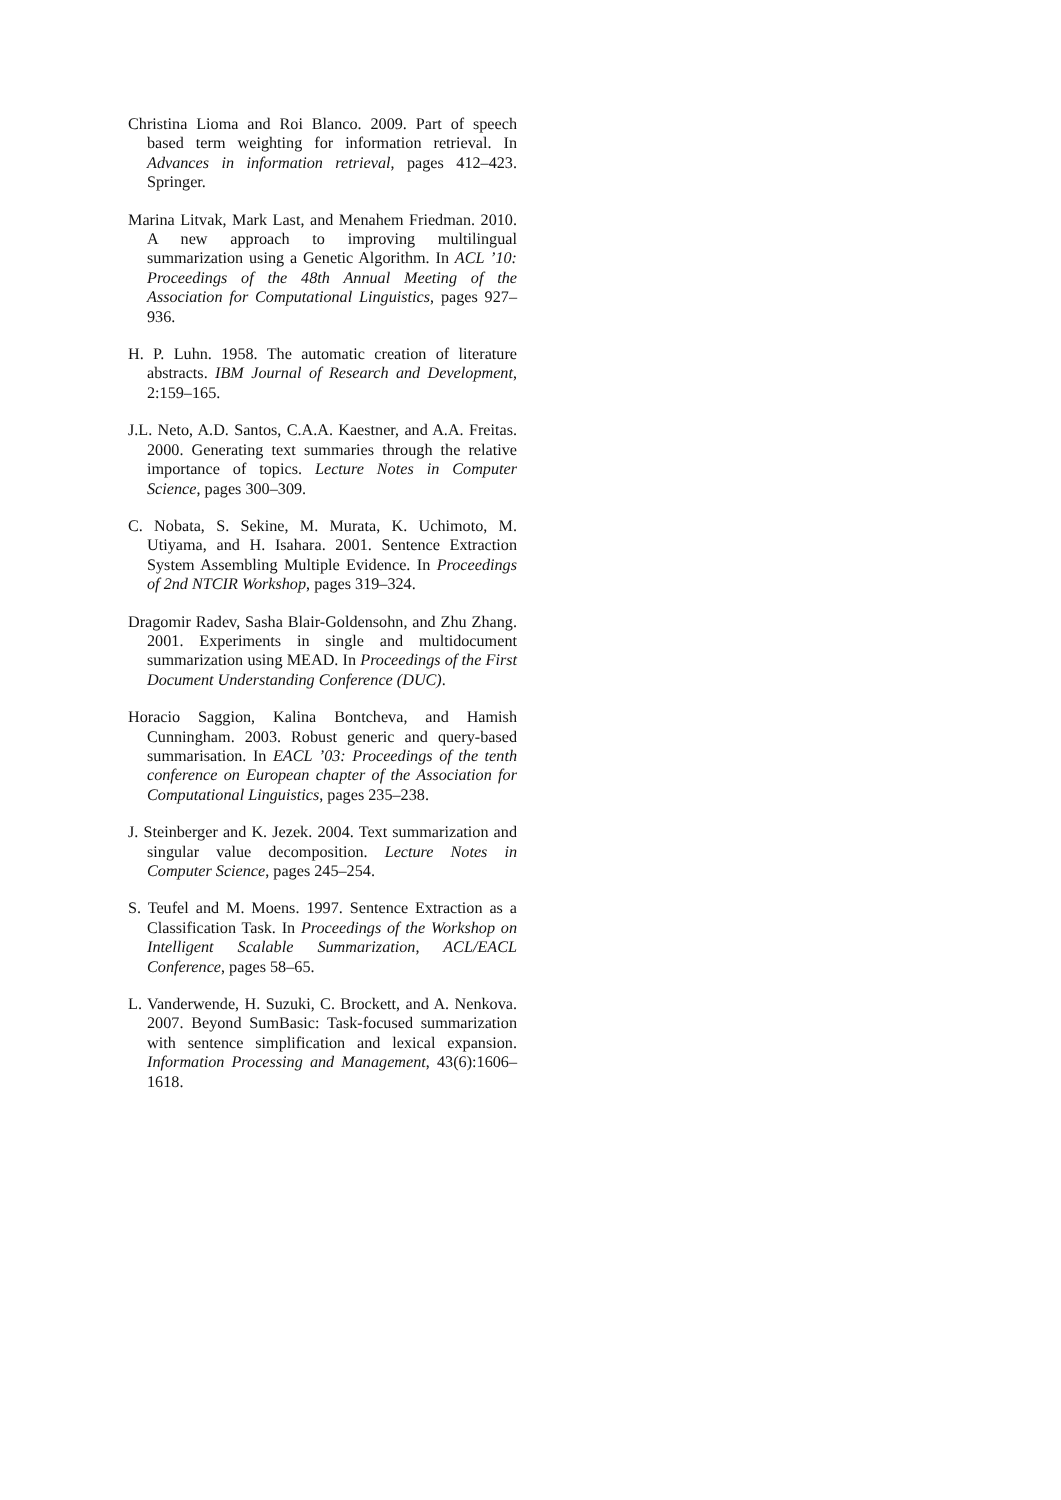Christina Lioma and Roi Blanco. 2009. Part of speech based term weighting for information retrieval. In Advances in information retrieval, pages 412–423. Springer.
Marina Litvak, Mark Last, and Menahem Friedman. 2010. A new approach to improving multilingual summarization using a Genetic Algorithm. In ACL ’10: Proceedings of the 48th Annual Meeting of the Association for Computational Linguistics, pages 927–936.
H. P. Luhn. 1958. The automatic creation of literature abstracts. IBM Journal of Research and Development, 2:159–165.
J.L. Neto, A.D. Santos, C.A.A. Kaestner, and A.A. Freitas. 2000. Generating text summaries through the relative importance of topics. Lecture Notes in Computer Science, pages 300–309.
C. Nobata, S. Sekine, M. Murata, K. Uchimoto, M. Utiyama, and H. Isahara. 2001. Sentence Extraction System Assembling Multiple Evidence. In Proceedings of 2nd NTCIR Workshop, pages 319–324.
Dragomir Radev, Sasha Blair-Goldensohn, and Zhu Zhang. 2001. Experiments in single and multidocument summarization using MEAD. In Proceedings of the First Document Understanding Conference (DUC).
Horacio Saggion, Kalina Bontcheva, and Hamish Cunningham. 2003. Robust generic and query-based summarisation. In EACL ’03: Proceedings of the tenth conference on European chapter of the Association for Computational Linguistics, pages 235–238.
J. Steinberger and K. Jezek. 2004. Text summarization and singular value decomposition. Lecture Notes in Computer Science, pages 245–254.
S. Teufel and M. Moens. 1997. Sentence Extraction as a Classification Task. In Proceedings of the Workshop on Intelligent Scalable Summarization, ACL/EACL Conference, pages 58–65.
L. Vanderwende, H. Suzuki, C. Brockett, and A. Nenkova. 2007. Beyond SumBasic: Task-focused summarization with sentence simplification and lexical expansion. Information Processing and Management, 43(6):1606–1618.